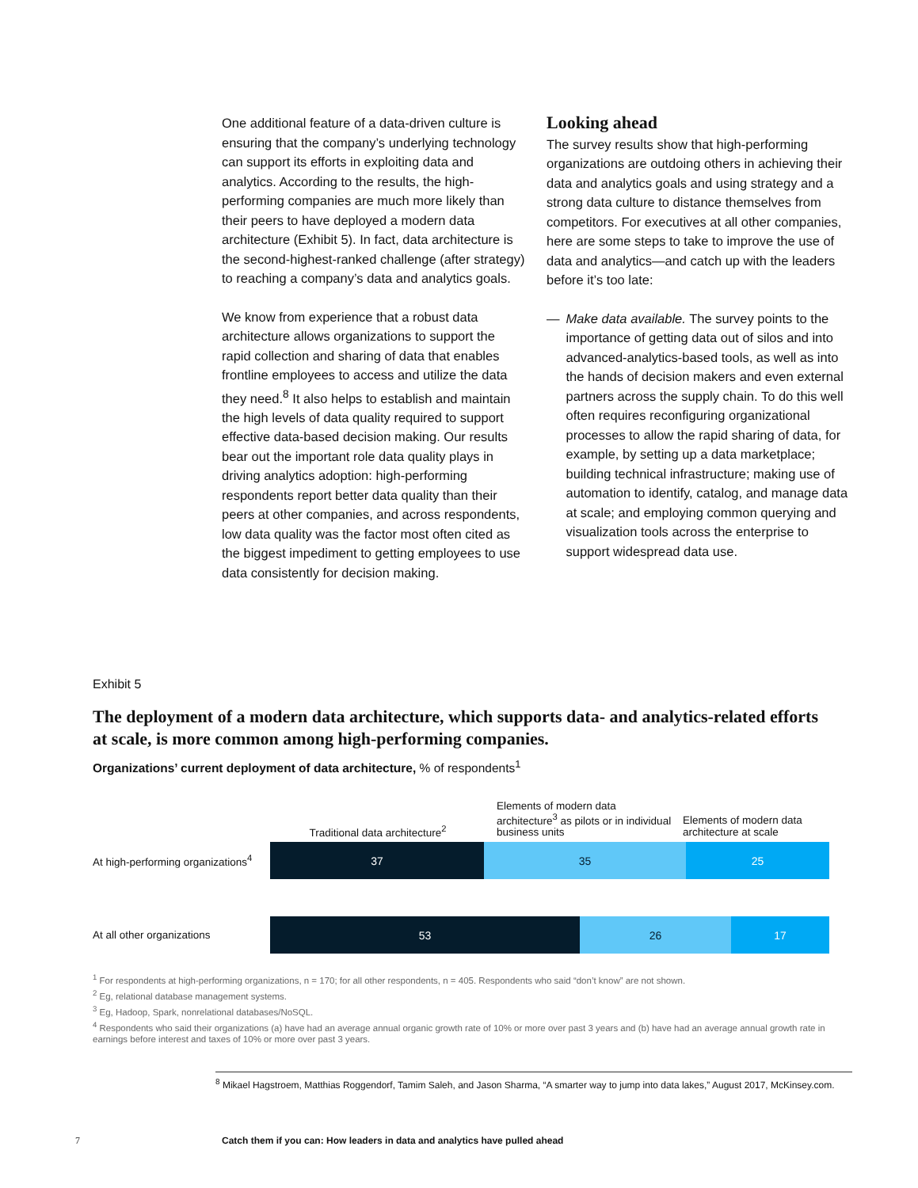One additional feature of a data-driven culture is ensuring that the company’s underlying technology can support its efforts in exploiting data and analytics. According to the results, the high-performing companies are much more likely than their peers to have deployed a modern data architecture (Exhibit 5). In fact, data architecture is the second-highest-ranked challenge (after strategy) to reaching a company’s data and analytics goals.
We know from experience that a robust data architecture allows organizations to support the rapid collection and sharing of data that enables frontline employees to access and utilize the data they need.<sup>8</sup> It also helps to establish and maintain the high levels of data quality required to support effective data-based decision making. Our results bear out the important role data quality plays in driving analytics adoption: high-performing respondents report better data quality than their peers at other companies, and across respondents, low data quality was the factor most often cited as the biggest impediment to getting employees to use data consistently for decision making.
Looking ahead
The survey results show that high-performing organizations are outdoing others in achieving their data and analytics goals and using strategy and a strong data culture to distance themselves from competitors. For executives at all other companies, here are some steps to take to improve the use of data and analytics—and catch up with the leaders before it’s too late:
— Make data available. The survey points to the importance of getting data out of silos and into advanced-analytics-based tools, as well as into the hands of decision makers and even external partners across the supply chain. To do this well often requires reconfiguring organizational processes to allow the rapid sharing of data, for example, by setting up a data marketplace; building technical infrastructure; making use of automation to identify, catalog, and manage data at scale; and employing common querying and visualization tools across the enterprise to support widespread data use.
Exhibit 5
The deployment of a modern data architecture, which supports data- and analytics-related efforts at scale, is more common among high-performing companies.
Organizations’ current deployment of data architecture, % of respondents<sup>1</sup>
Traditional data architecture<sup>2</sup>
Elements of modern data architecture<sup>3</sup> as pilots or in individual business units
Elements of modern data architecture at scale
At high-performing organizations<sup>4</sup>
37 35 25
At all other organizations
53 26 17
<sup>1</sup> For respondents at high-performing organizations, n = 170; for all other respondents, n = 405. Respondents who said “don’t know” are not shown.
<sup>2</sup> Eg, relational database management systems.
<sup>3</sup> Eg, Hadoop, Spark, nonrelational databases/NoSQL.
<sup>4</sup> Respondents who said their organizations (a) have had an average annual organic growth rate of 10% or more over past 3 years and (b) have had an average annual growth rate in earnings before interest and taxes of 10% or more over past 3 years.
<sup>8</sup> Mikael Hagstroem, Matthias Roggendorf, Tamim Saleh, and Jason Sharma, “A smarter way to jump into data lakes,” August 2017, McKinsey.com.
7
Catch them if you can: How leaders in data and analytics have pulled ahead